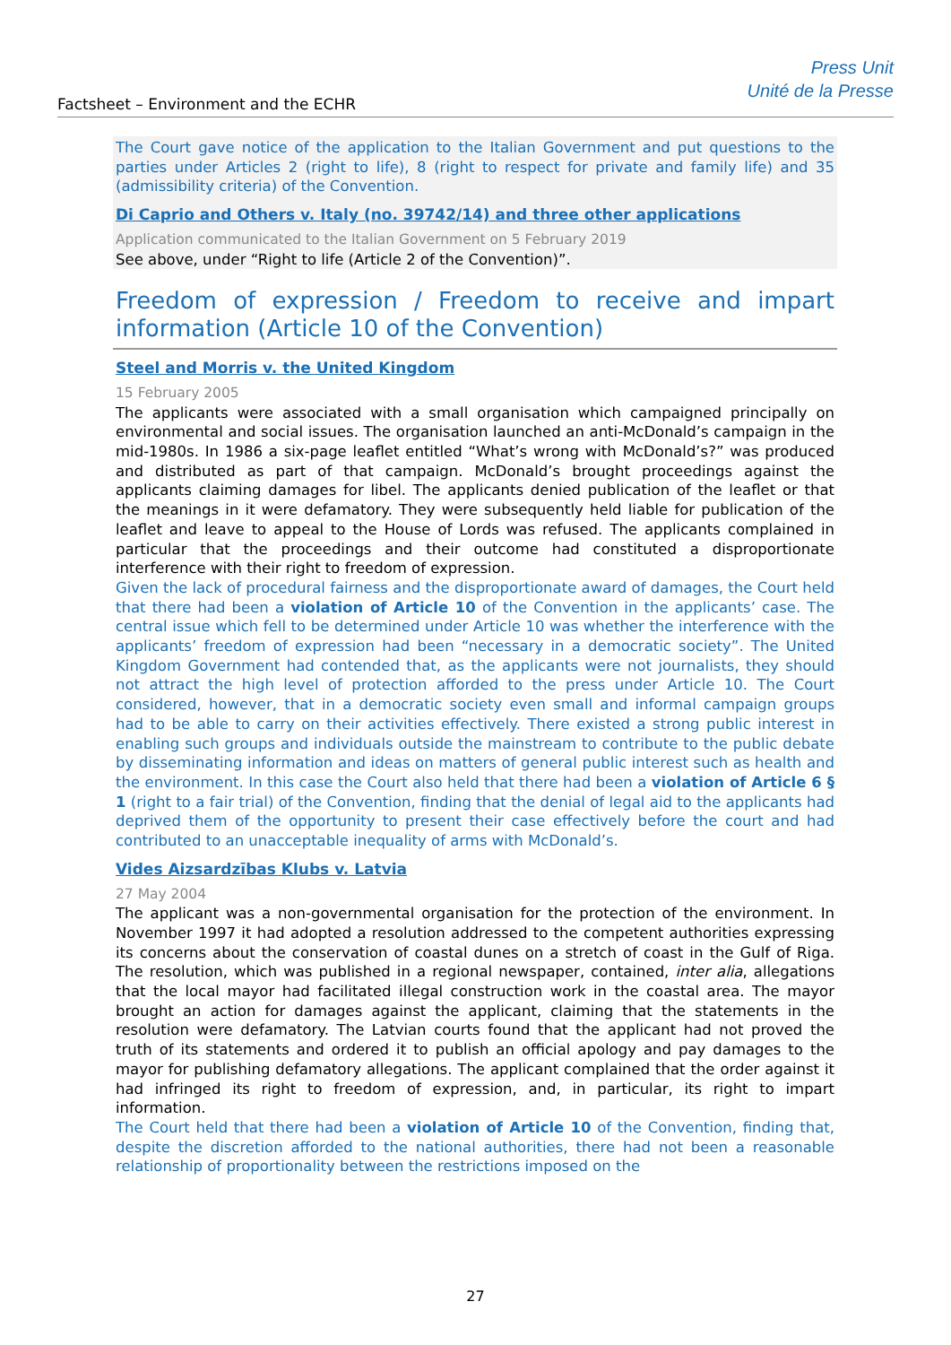Factsheet – Environment and the ECHR
Press Unit
Unité de la Presse
The Court gave notice of the application to the Italian Government and put questions to the parties under Articles 2 (right to life), 8 (right to respect for private and family life) and 35 (admissibility criteria) of the Convention.
Di Caprio and Others v. Italy (no. 39742/14) and three other applications
Application communicated to the Italian Government on 5 February 2019
See above, under “Right to life (Article 2 of the Convention)”.
Freedom of expression / Freedom to receive and impart information (Article 10 of the Convention)
Steel and Morris v. the United Kingdom
15 February 2005
The applicants were associated with a small organisation which campaigned principally on environmental and social issues. The organisation launched an anti-McDonald’s campaign in the mid-1980s. In 1986 a six-page leaflet entitled “What’s wrong with McDonald’s?” was produced and distributed as part of that campaign. McDonald’s brought proceedings against the applicants claiming damages for libel. The applicants denied publication of the leaflet or that the meanings in it were defamatory. They were subsequently held liable for publication of the leaflet and leave to appeal to the House of Lords was refused. The applicants complained in particular that the proceedings and their outcome had constituted a disproportionate interference with their right to freedom of expression.
Given the lack of procedural fairness and the disproportionate award of damages, the Court held that there had been a violation of Article 10 of the Convention in the applicants’ case. The central issue which fell to be determined under Article 10 was whether the interference with the applicants’ freedom of expression had been “necessary in a democratic society”. The United Kingdom Government had contended that, as the applicants were not journalists, they should not attract the high level of protection afforded to the press under Article 10. The Court considered, however, that in a democratic society even small and informal campaign groups had to be able to carry on their activities effectively. There existed a strong public interest in enabling such groups and individuals outside the mainstream to contribute to the public debate by disseminating information and ideas on matters of general public interest such as health and the environment. In this case the Court also held that there had been a violation of Article 6 § 1 (right to a fair trial) of the Convention, finding that the denial of legal aid to the applicants had deprived them of the opportunity to present their case effectively before the court and had contributed to an unacceptable inequality of arms with McDonald’s.
Vides Aizsardzības Klubs v. Latvia
27 May 2004
The applicant was a non-governmental organisation for the protection of the environment. In November 1997 it had adopted a resolution addressed to the competent authorities expressing its concerns about the conservation of coastal dunes on a stretch of coast in the Gulf of Riga. The resolution, which was published in a regional newspaper, contained, inter alia, allegations that the local mayor had facilitated illegal construction work in the coastal area. The mayor brought an action for damages against the applicant, claiming that the statements in the resolution were defamatory. The Latvian courts found that the applicant had not proved the truth of its statements and ordered it to publish an official apology and pay damages to the mayor for publishing defamatory allegations. The applicant complained that the order against it had infringed its right to freedom of expression, and, in particular, its right to impart information.
The Court held that there had been a violation of Article 10 of the Convention, finding that, despite the discretion afforded to the national authorities, there had not been a reasonable relationship of proportionality between the restrictions imposed on the
27